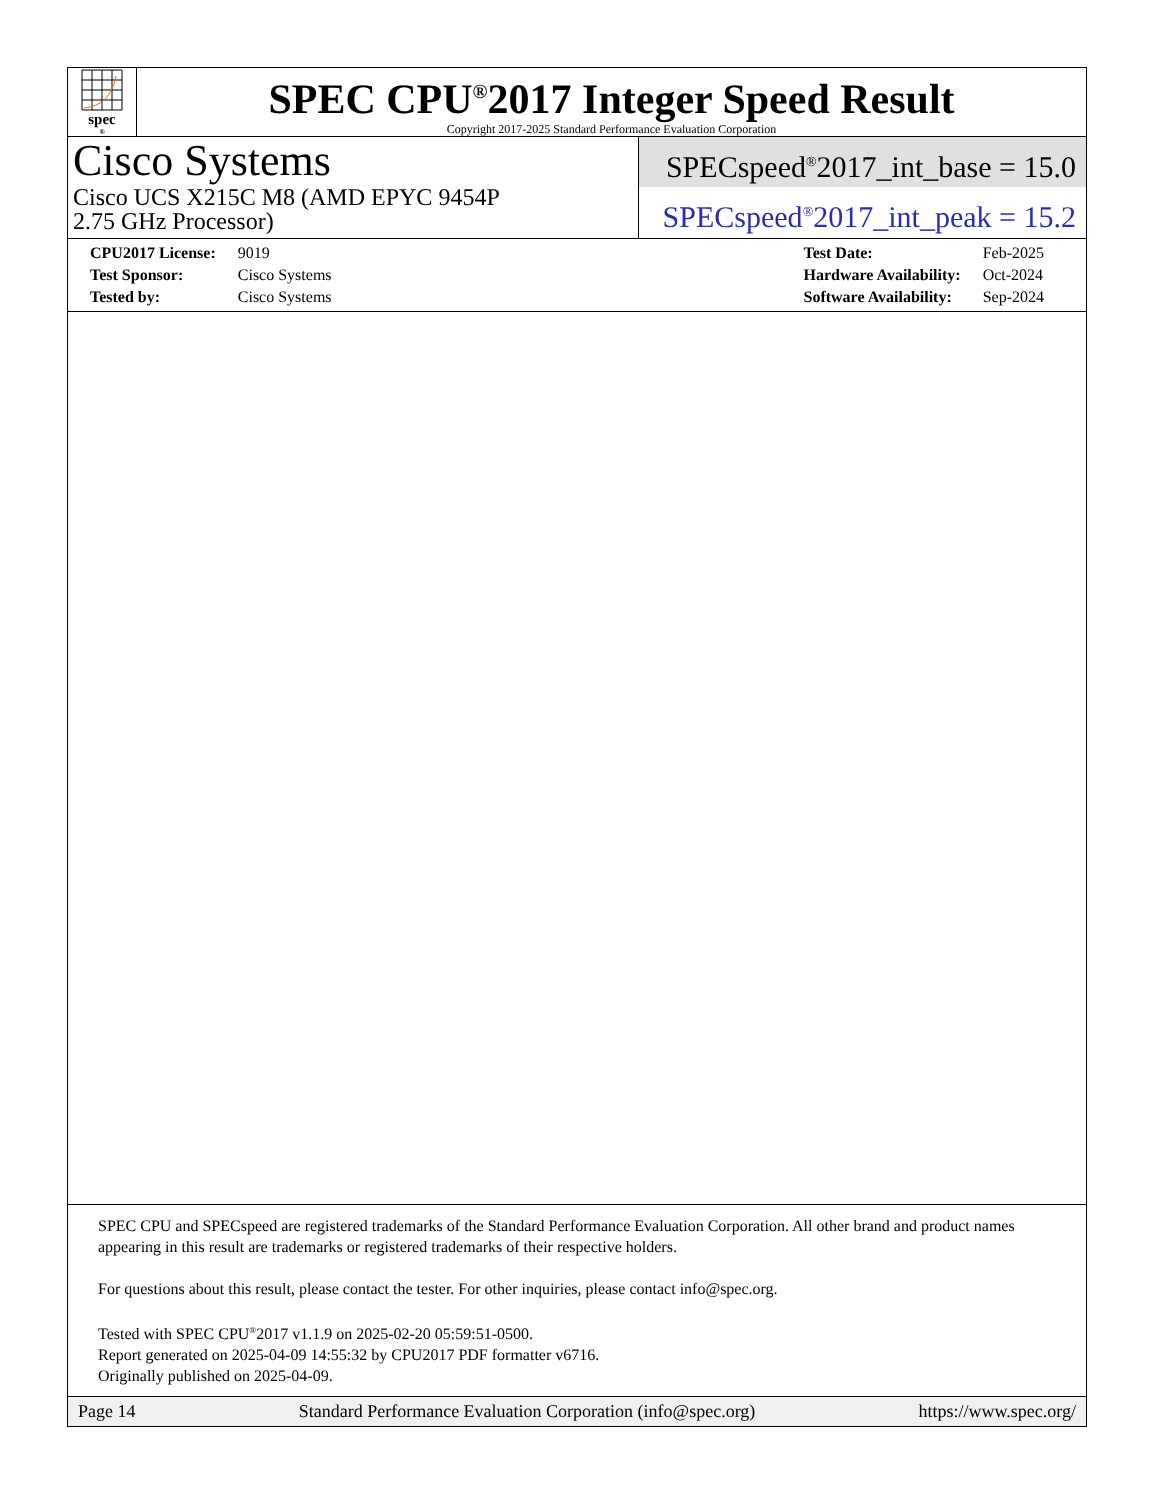spec<sup>®</sup>
SPEC CPU<sup>®</sup>2017 Integer Speed Result
Copyright 2017-2025 Standard Performance Evaluation Corporation
Cisco Systems
Cisco UCS X215C M8 (AMD EPYC 9454P
2.75 GHz Processor)
SPECspeed<sup>®</sup>2017_int_base = 15.0
SPECspeed<sup>®</sup>2017_int_peak = 15.2
| CPU2017 License: | 9019 |
| Test Sponsor: | Cisco Systems |
| Tested by: | Cisco Systems |
| Test Date: | Feb-2025 |
| Hardware Availability: | Oct-2024 |
| Software Availability: | Sep-2024 |
SPEC CPU and SPECspeed are registered trademarks of the Standard Performance Evaluation Corporation. All other brand and product names appearing in this result are trademarks or registered trademarks of their respective holders.
For questions about this result, please contact the tester. For other inquiries, please contact info@spec.org.
Tested with SPEC CPU<sup>®</sup>2017 v1.1.9 on 2025-02-20 05:59:51-0500.
Report generated on 2025-04-09 14:55:32 by CPU2017 PDF formatter v6716.
Originally published on 2025-04-09.
Page 14 Standard Performance Evaluation Corporation (info@spec.org) https://www.spec.org/